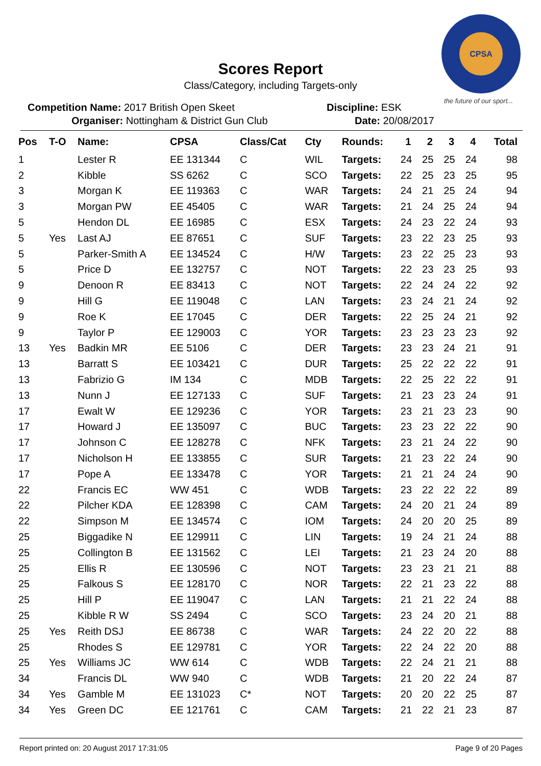CPSA
the future of our sport...
Scores Report
Class/Category, including Targets-only
Competition Name: 2017 British Open Skeet
Organiser: Nottingham & District Gun Club
Discipline: ESK
Date: 20/08/2017
| Pos | T-O | Name: | CPSA | Class/Cat | Cty | Rounds: | 1 | 2 | 3 | 4 | Total |
| --- | --- | --- | --- | --- | --- | --- | --- | --- | --- | --- | --- |
| 1 | | Lester R | EE 131344 | C | WIL | Targets: | 24 | 25 | 25 | 24 | 98 |
| 2 | | Kibble | SS 6262 | C | SCO | Targets: | 22 | 25 | 23 | 25 | 95 |
| 3 | | Morgan K | EE 119363 | C | WAR | Targets: | 24 | 21 | 25 | 24 | 94 |
| 3 | | Morgan PW | EE 45405 | C | WAR | Targets: | 21 | 24 | 25 | 24 | 94 |
| 5 | | Hendon DL | EE 16985 | C | ESX | Targets: | 24 | 23 | 22 | 24 | 93 |
| 5 | Yes | Last AJ | EE 87651 | C | SUF | Targets: | 23 | 22 | 23 | 25 | 93 |
| 5 | | Parker-Smith A | EE 134524 | C | H/W | Targets: | 23 | 22 | 25 | 23 | 93 |
| 5 | | Price D | EE 132757 | C | NOT | Targets: | 22 | 23 | 23 | 25 | 93 |
| 9 | | Denoon R | EE 83413 | C | NOT | Targets: | 22 | 24 | 24 | 22 | 92 |
| 9 | | Hill G | EE 119048 | C | LAN | Targets: | 23 | 24 | 21 | 24 | 92 |
| 9 | | Roe K | EE 17045 | C | DER | Targets: | 22 | 25 | 24 | 21 | 92 |
| 9 | | Taylor P | EE 129003 | C | YOR | Targets: | 23 | 23 | 23 | 23 | 92 |
| 13 | Yes | Badkin MR | EE 5106 | C | DER | Targets: | 23 | 23 | 24 | 21 | 91 |
| 13 | | Barratt S | EE 103421 | C | DUR | Targets: | 25 | 22 | 22 | 22 | 91 |
| 13 | | Fabrizio G | IM 134 | C | MDB | Targets: | 22 | 25 | 22 | 22 | 91 |
| 13 | | Nunn J | EE 127133 | C | SUF | Targets: | 21 | 23 | 23 | 24 | 91 |
| 17 | | Ewalt W | EE 129236 | C | YOR | Targets: | 23 | 21 | 23 | 23 | 90 |
| 17 | | Howard J | EE 135097 | C | BUC | Targets: | 23 | 23 | 22 | 22 | 90 |
| 17 | | Johnson C | EE 128278 | C | NFK | Targets: | 23 | 21 | 24 | 22 | 90 |
| 17 | | Nicholson H | EE 133855 | C | SUR | Targets: | 21 | 23 | 22 | 24 | 90 |
| 17 | | Pope A | EE 133478 | C | YOR | Targets: | 21 | 21 | 24 | 24 | 90 |
| 22 | | Francis EC | WW 451 | C | WDB | Targets: | 23 | 22 | 22 | 22 | 89 |
| 22 | | Pilcher KDA | EE 128398 | C | CAM | Targets: | 24 | 20 | 21 | 24 | 89 |
| 22 | | Simpson M | EE 134574 | C | IOM | Targets: | 24 | 20 | 20 | 25 | 89 |
| 25 | | Biggadike N | EE 129911 | C | LIN | Targets: | 19 | 24 | 21 | 24 | 88 |
| 25 | | Collington B | EE 131562 | C | LEI | Targets: | 21 | 23 | 24 | 20 | 88 |
| 25 | | Ellis R | EE 130596 | C | NOT | Targets: | 23 | 23 | 21 | 21 | 88 |
| 25 | | Falkous S | EE 128170 | C | NOR | Targets: | 22 | 21 | 23 | 22 | 88 |
| 25 | | Hill P | EE 119047 | C | LAN | Targets: | 21 | 21 | 22 | 24 | 88 |
| 25 | | Kibble R W | SS 2494 | C | SCO | Targets: | 23 | 24 | 20 | 21 | 88 |
| 25 | Yes | Reith DSJ | EE 86738 | C | WAR | Targets: | 24 | 22 | 20 | 22 | 88 |
| 25 | | Rhodes S | EE 129781 | C | YOR | Targets: | 22 | 24 | 22 | 20 | 88 |
| 25 | Yes | Williams JC | WW 614 | C | WDB | Targets: | 22 | 24 | 21 | 21 | 88 |
| 34 | | Francis DL | WW 940 | C | WDB | Targets: | 21 | 20 | 22 | 24 | 87 |
| 34 | Yes | Gamble M | EE 131023 | C* | NOT | Targets: | 20 | 20 | 22 | 25 | 87 |
| 34 | Yes | Green DC | EE 121761 | C | CAM | Targets: | 21 | 22 | 21 | 23 | 87 |
Report printed on: 20 August 2017 17:31:05 Page 9 of 20 Pages